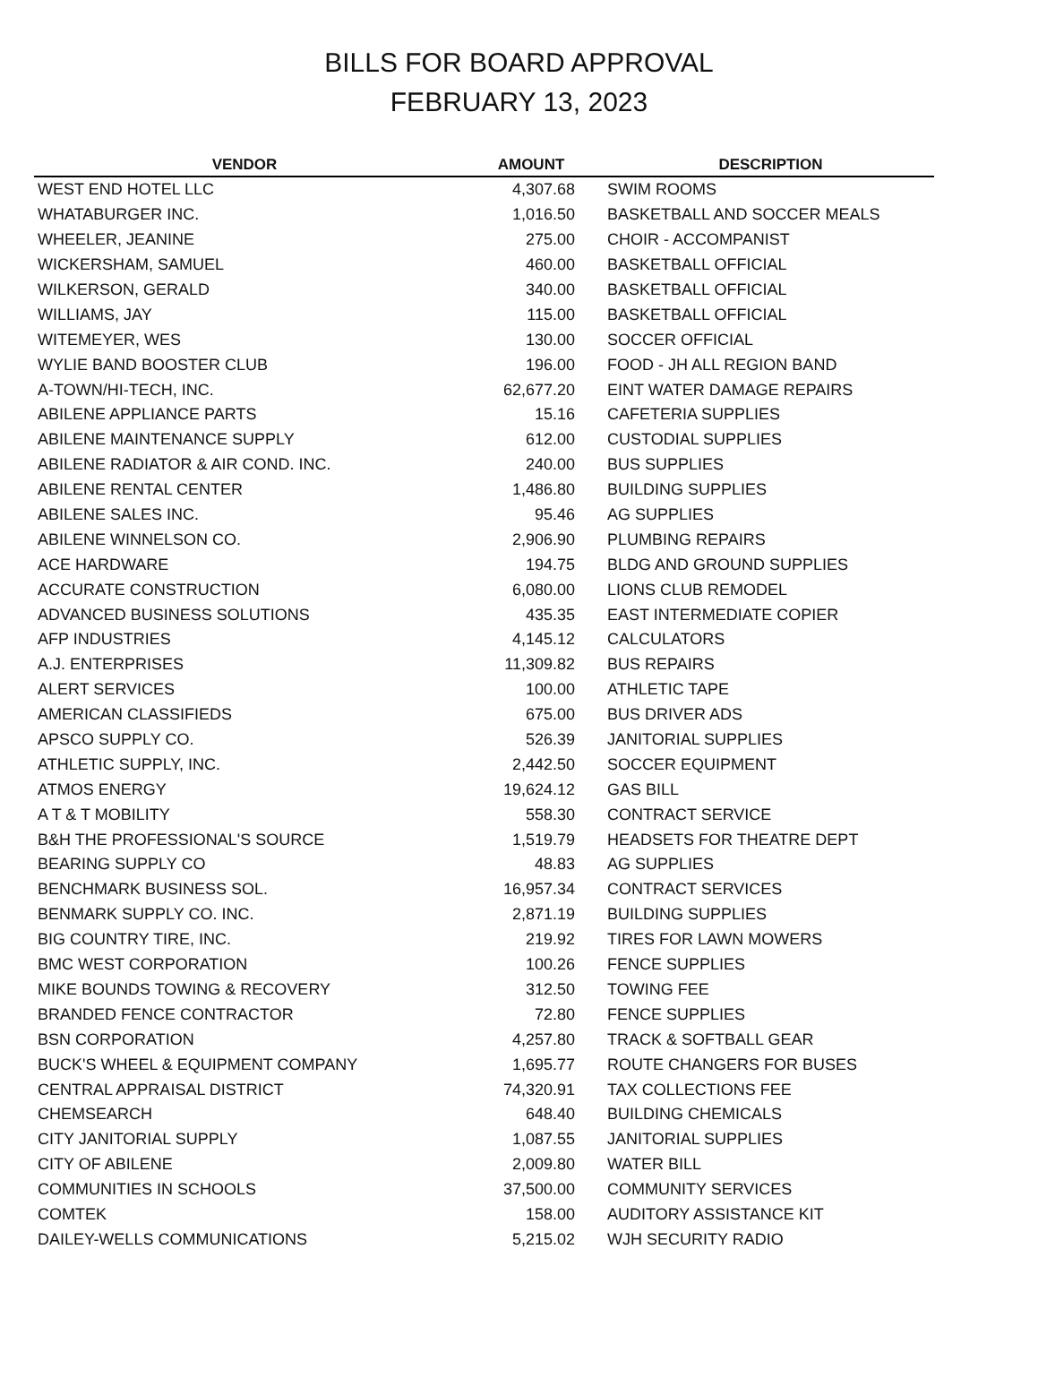BILLS FOR BOARD APPROVAL
FEBRUARY 13, 2023
| VENDOR | AMOUNT | DESCRIPTION |
| --- | --- | --- |
| WEST END HOTEL LLC | 4,307.68 | SWIM ROOMS |
| WHATABURGER INC. | 1,016.50 | BASKETBALL AND SOCCER MEALS |
| WHEELER, JEANINE | 275.00 | CHOIR - ACCOMPANIST |
| WICKERSHAM, SAMUEL | 460.00 | BASKETBALL OFFICIAL |
| WILKERSON, GERALD | 340.00 | BASKETBALL OFFICIAL |
| WILLIAMS, JAY | 115.00 | BASKETBALL OFFICIAL |
| WITEMEYER, WES | 130.00 | SOCCER OFFICIAL |
| WYLIE BAND BOOSTER CLUB | 196.00 | FOOD - JH ALL REGION BAND |
| A-TOWN/HI-TECH, INC. | 62,677.20 | EINT WATER DAMAGE REPAIRS |
| ABILENE APPLIANCE PARTS | 15.16 | CAFETERIA SUPPLIES |
| ABILENE MAINTENANCE SUPPLY | 612.00 | CUSTODIAL SUPPLIES |
| ABILENE RADIATOR & AIR COND. INC. | 240.00 | BUS SUPPLIES |
| ABILENE RENTAL CENTER | 1,486.80 | BUILDING SUPPLIES |
| ABILENE SALES INC. | 95.46 | AG SUPPLIES |
| ABILENE WINNELSON CO. | 2,906.90 | PLUMBING REPAIRS |
| ACE HARDWARE | 194.75 | BLDG AND GROUND SUPPLIES |
| ACCURATE CONSTRUCTION | 6,080.00 | LIONS CLUB REMODEL |
| ADVANCED BUSINESS SOLUTIONS | 435.35 | EAST INTERMEDIATE COPIER |
| AFP INDUSTRIES | 4,145.12 | CALCULATORS |
| A.J. ENTERPRISES | 11,309.82 | BUS REPAIRS |
| ALERT SERVICES | 100.00 | ATHLETIC TAPE |
| AMERICAN CLASSIFIEDS | 675.00 | BUS DRIVER ADS |
| APSCO SUPPLY CO. | 526.39 | JANITORIAL SUPPLIES |
| ATHLETIC SUPPLY, INC. | 2,442.50 | SOCCER EQUIPMENT |
| ATMOS ENERGY | 19,624.12 | GAS BILL |
| A T & T MOBILITY | 558.30 | CONTRACT SERVICE |
| B&H THE PROFESSIONAL'S SOURCE | 1,519.79 | HEADSETS FOR THEATRE DEPT |
| BEARING SUPPLY CO | 48.83 | AG SUPPLIES |
| BENCHMARK BUSINESS SOL. | 16,957.34 | CONTRACT SERVICES |
| BENMARK SUPPLY CO. INC. | 2,871.19 | BUILDING SUPPLIES |
| BIG COUNTRY TIRE, INC. | 219.92 | TIRES FOR LAWN MOWERS |
| BMC WEST CORPORATION | 100.26 | FENCE SUPPLIES |
| MIKE BOUNDS TOWING & RECOVERY | 312.50 | TOWING FEE |
| BRANDED FENCE CONTRACTOR | 72.80 | FENCE SUPPLIES |
| BSN CORPORATION | 4,257.80 | TRACK & SOFTBALL GEAR |
| BUCK'S WHEEL & EQUIPMENT COMPANY | 1,695.77 | ROUTE CHANGERS FOR BUSES |
| CENTRAL APPRAISAL DISTRICT | 74,320.91 | TAX COLLECTIONS FEE |
| CHEMSEARCH | 648.40 | BUILDING CHEMICALS |
| CITY JANITORIAL SUPPLY | 1,087.55 | JANITORIAL SUPPLIES |
| CITY OF ABILENE | 2,009.80 | WATER BILL |
| COMMUNITIES IN SCHOOLS | 37,500.00 | COMMUNITY SERVICES |
| COMTEK | 158.00 | AUDITORY ASSISTANCE KIT |
| DAILEY-WELLS COMMUNICATIONS | 5,215.02 | WJH SECURITY RADIO |